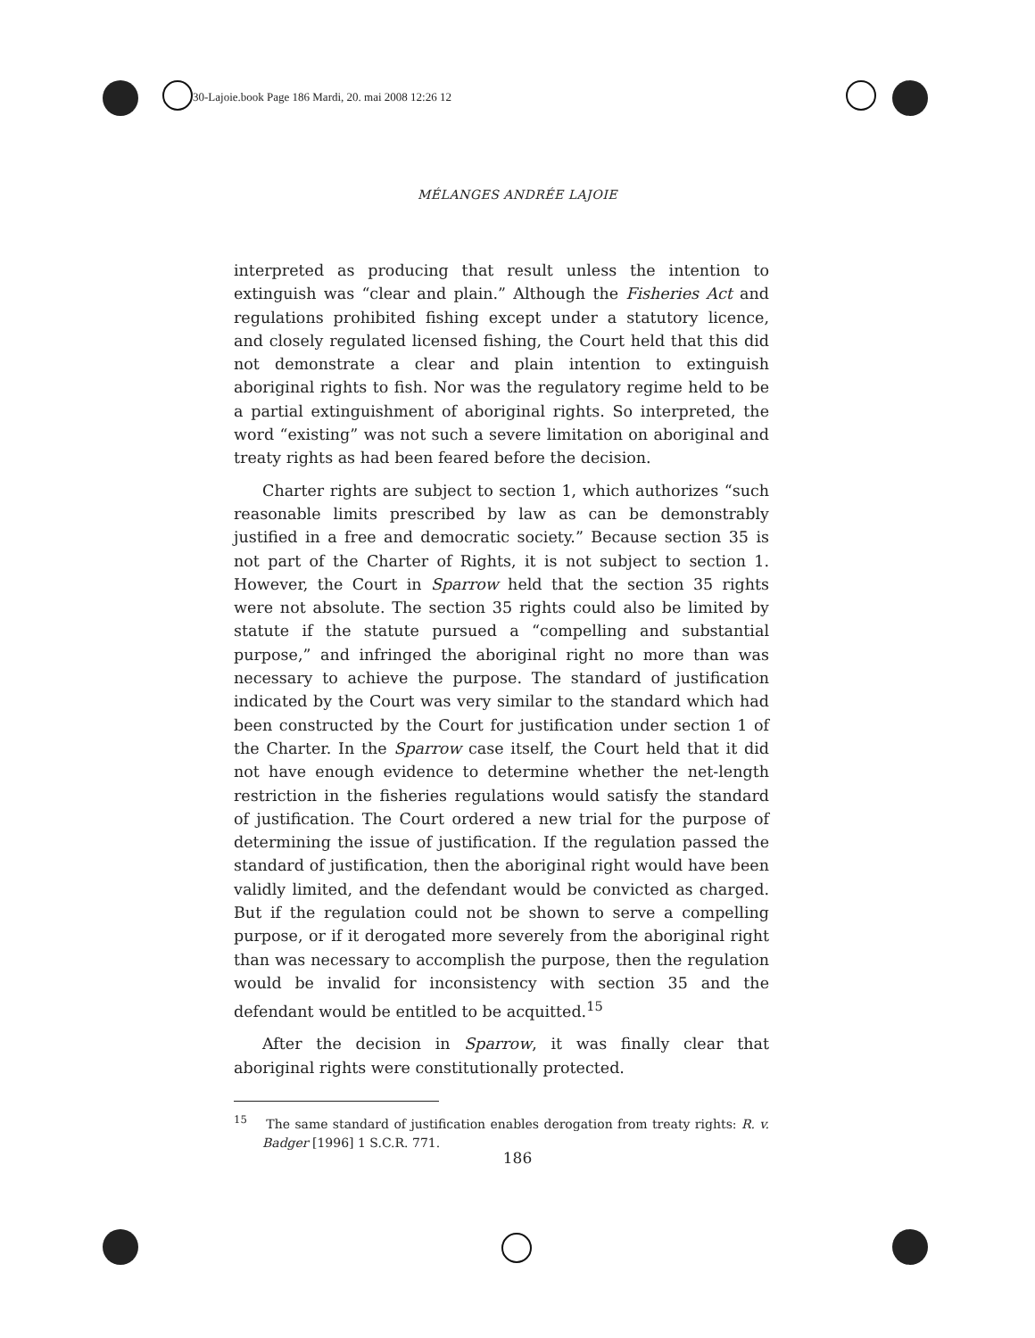30-Lajoie.book Page 186 Mardi, 20. mai 2008 12:26 12
MÉLANGES ANDRÉE LAJOIE
interpreted as producing that result unless the intention to extinguish was “clear and plain.” Although the Fisheries Act and regulations prohibited fishing except under a statutory licence, and closely regulated licensed fishing, the Court held that this did not demonstrate a clear and plain intention to extinguish aboriginal rights to fish. Nor was the regulatory regime held to be a partial extinguishment of aboriginal rights. So interpreted, the word “existing” was not such a severe limitation on aboriginal and treaty rights as had been feared before the decision.
Charter rights are subject to section 1, which authorizes “such reasonable limits prescribed by law as can be demonstrably justified in a free and democratic society.” Because section 35 is not part of the Charter of Rights, it is not subject to section 1. However, the Court in Sparrow held that the section 35 rights were not absolute. The section 35 rights could also be limited by statute if the statute pursued a “compelling and substantial purpose,” and infringed the aboriginal right no more than was necessary to achieve the purpose. The standard of justification indicated by the Court was very similar to the standard which had been constructed by the Court for justification under section 1 of the Charter. In the Sparrow case itself, the Court held that it did not have enough evidence to determine whether the net-length restriction in the fisheries regulations would satisfy the standard of justification. The Court ordered a new trial for the purpose of determining the issue of justification. If the regulation passed the standard of justification, then the aboriginal right would have been validly limited, and the defendant would be convicted as charged. But if the regulation could not be shown to serve a compelling purpose, or if it derogated more severely from the aboriginal right than was necessary to accomplish the purpose, then the regulation would be invalid for inconsistency with section 35 and the defendant would be entitled to be acquitted.<sup>15</sup>
After the decision in Sparrow, it was finally clear that aboriginal rights were constitutionally protected.
<sup>15</sup> The same standard of justification enables derogation from treaty rights: R. v. Badger [1996] 1 S.C.R. 771.
186